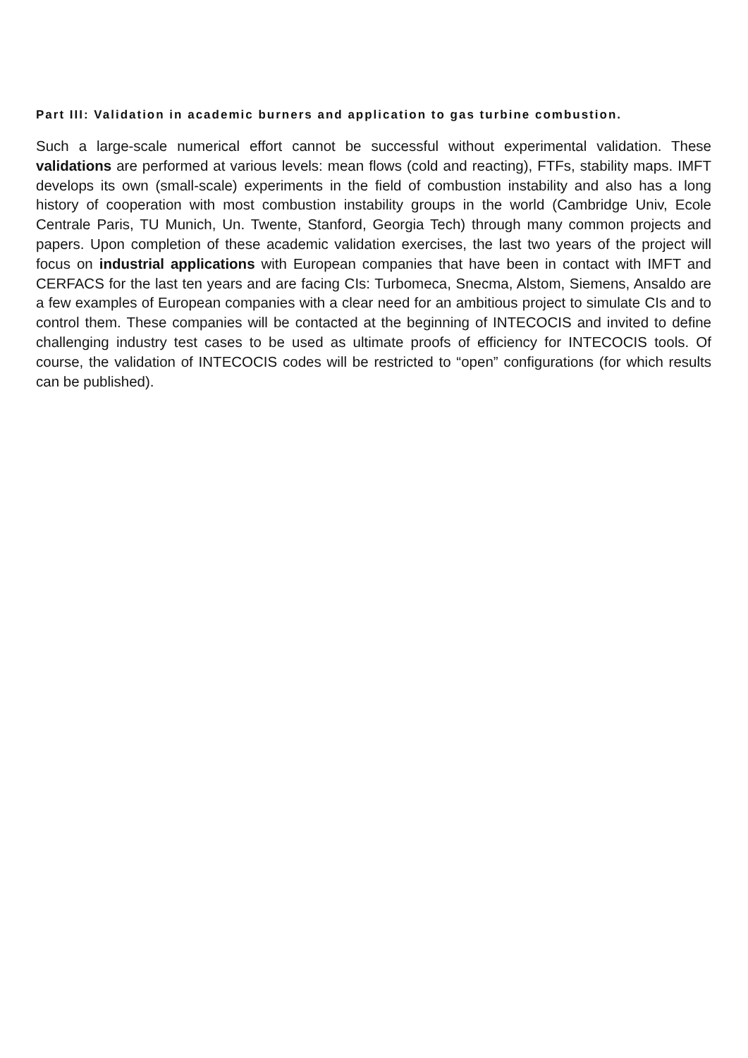Part III: Validation in academic burners and application to gas turbine combustion.
Such a large-scale numerical effort cannot be successful without experimental validation. These validations are performed at various levels: mean flows (cold and reacting), FTFs, stability maps. IMFT develops its own (small-scale) experiments in the field of combustion instability and also has a long history of cooperation with most combustion instability groups in the world (Cambridge Univ, Ecole Centrale Paris, TU Munich, Un. Twente, Stanford, Georgia Tech) through many common projects and papers. Upon completion of these academic validation exercises, the last two years of the project will focus on industrial applications with European companies that have been in contact with IMFT and CERFACS for the last ten years and are facing CIs: Turbomeca, Snecma, Alstom, Siemens, Ansaldo are a few examples of European companies with a clear need for an ambitious project to simulate CIs and to control them. These companies will be contacted at the beginning of INTECOCIS and invited to define challenging industry test cases to be used as ultimate proofs of efficiency for INTECOCIS tools. Of course, the validation of INTECOCIS codes will be restricted to “open” configurations (for which results can be published).